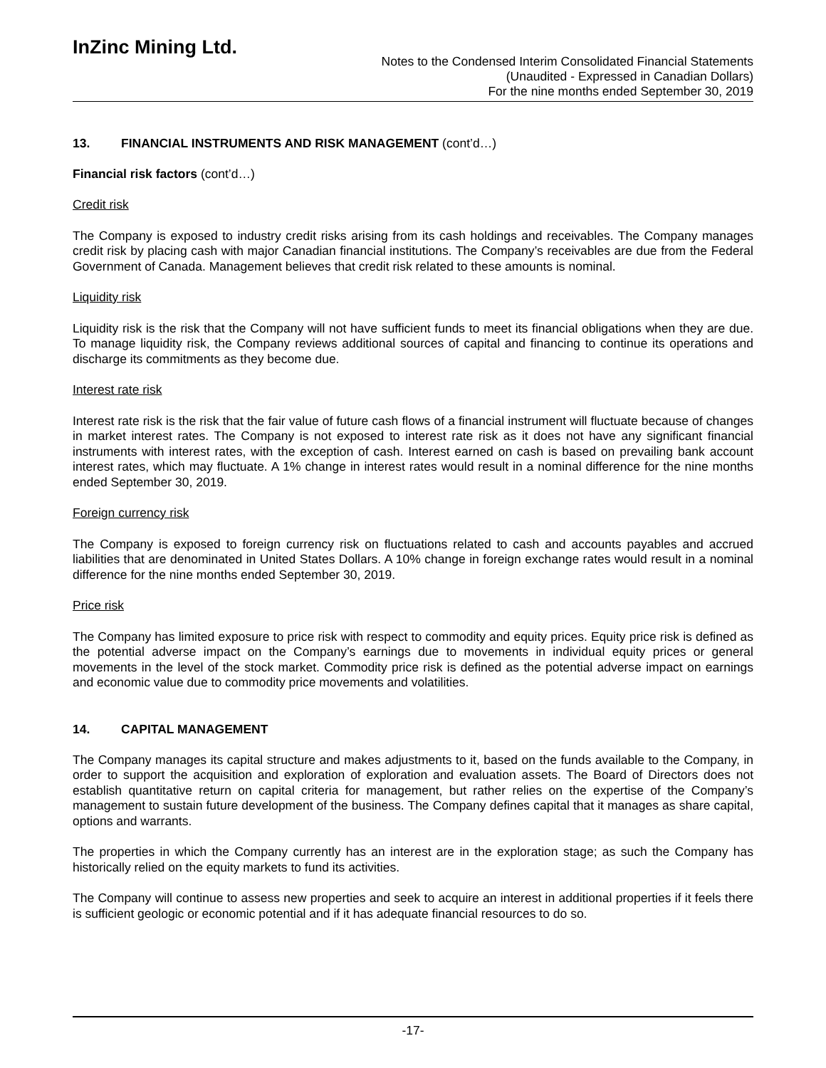InZinc Mining Ltd.
Notes to the Condensed Interim Consolidated Financial Statements
(Unaudited - Expressed in Canadian Dollars)
For the nine months ended September 30, 2019
13. FINANCIAL INSTRUMENTS AND RISK MANAGEMENT (cont’d…)
Financial risk factors (cont’d…)
Credit risk
The Company is exposed to industry credit risks arising from its cash holdings and receivables. The Company manages credit risk by placing cash with major Canadian financial institutions. The Company’s receivables are due from the Federal Government of Canada. Management believes that credit risk related to these amounts is nominal.
Liquidity risk
Liquidity risk is the risk that the Company will not have sufficient funds to meet its financial obligations when they are due. To manage liquidity risk, the Company reviews additional sources of capital and financing to continue its operations and discharge its commitments as they become due.
Interest rate risk
Interest rate risk is the risk that the fair value of future cash flows of a financial instrument will fluctuate because of changes in market interest rates. The Company is not exposed to interest rate risk as it does not have any significant financial instruments with interest rates, with the exception of cash. Interest earned on cash is based on prevailing bank account interest rates, which may fluctuate. A 1% change in interest rates would result in a nominal difference for the nine months ended September 30, 2019.
Foreign currency risk
The Company is exposed to foreign currency risk on fluctuations related to cash and accounts payables and accrued liabilities that are denominated in United States Dollars. A 10% change in foreign exchange rates would result in a nominal difference for the nine months ended September 30, 2019.
Price risk
The Company has limited exposure to price risk with respect to commodity and equity prices. Equity price risk is defined as the potential adverse impact on the Company’s earnings due to movements in individual equity prices or general movements in the level of the stock market. Commodity price risk is defined as the potential adverse impact on earnings and economic value due to commodity price movements and volatilities.
14. CAPITAL MANAGEMENT
The Company manages its capital structure and makes adjustments to it, based on the funds available to the Company, in order to support the acquisition and exploration of exploration and evaluation assets. The Board of Directors does not establish quantitative return on capital criteria for management, but rather relies on the expertise of the Company’s management to sustain future development of the business. The Company defines capital that it manages as share capital, options and warrants.
The properties in which the Company currently has an interest are in the exploration stage; as such the Company has historically relied on the equity markets to fund its activities.
The Company will continue to assess new properties and seek to acquire an interest in additional properties if it feels there is sufficient geologic or economic potential and if it has adequate financial resources to do so.
-17-